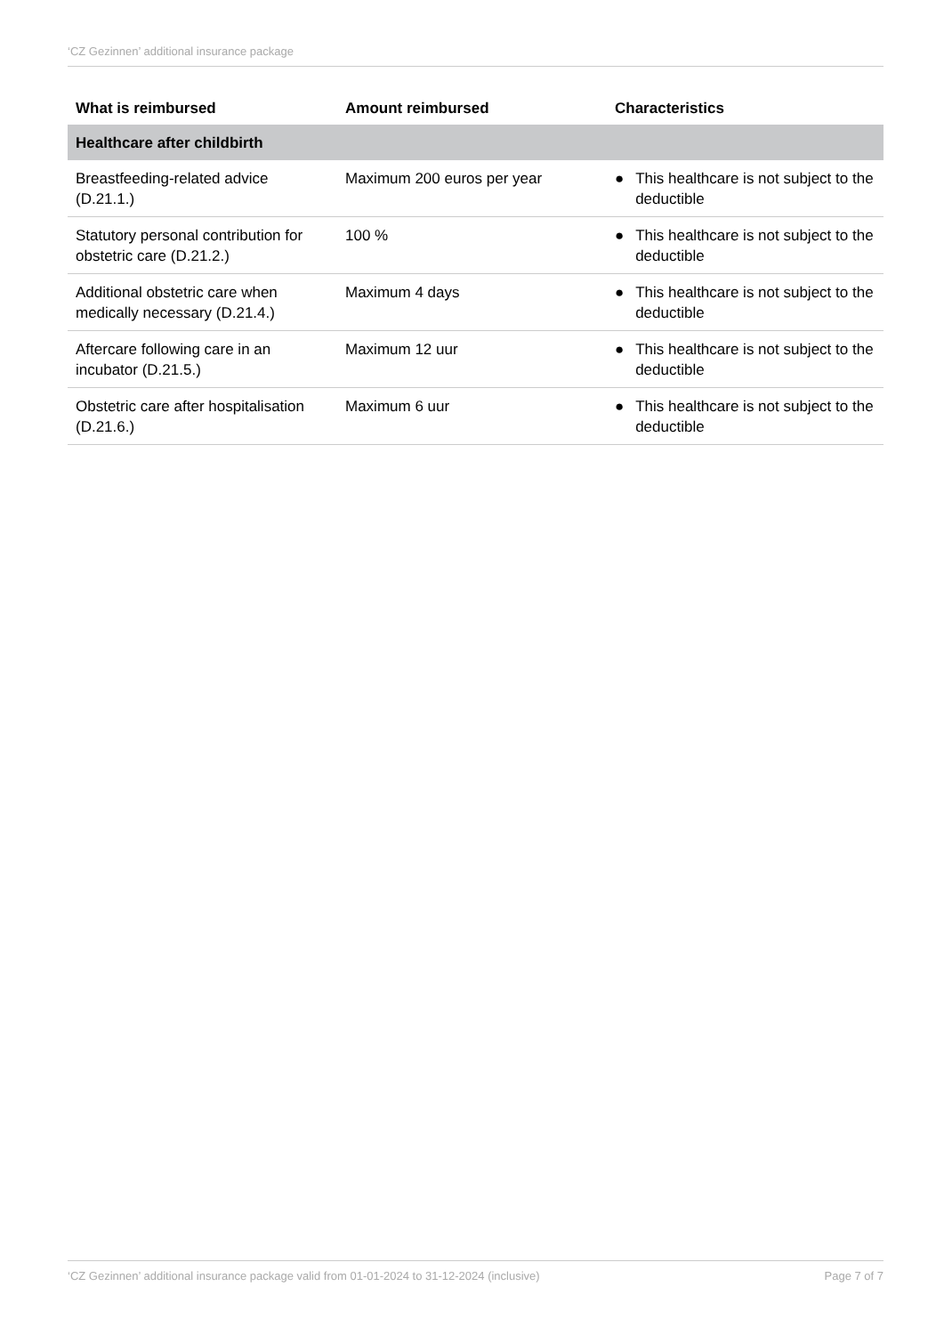‘CZ Gezinnen’ additional insurance package
| What is reimbursed | Amount reimbursed | Characteristics |
| --- | --- | --- |
| Healthcare after childbirth | | |
| Breastfeeding-related advice (D.21.1.) | Maximum 200 euros per year | ● This healthcare is not subject to the deductible |
| Statutory personal contribution for obstetric care (D.21.2.) | 100 % | ● This healthcare is not subject to the deductible |
| Additional obstetric care when medically necessary (D.21.4.) | Maximum 4 days | ● This healthcare is not subject to the deductible |
| Aftercare following care in an incubator (D.21.5.) | Maximum 12 uur | ● This healthcare is not subject to the deductible |
| Obstetric care after hospitalisation (D.21.6.) | Maximum 6 uur | ● This healthcare is not subject to the deductible |
‘CZ Gezinnen’ additional insurance package valid from 01-01-2024 to 31-12-2024 (inclusive) Page 7 of 7